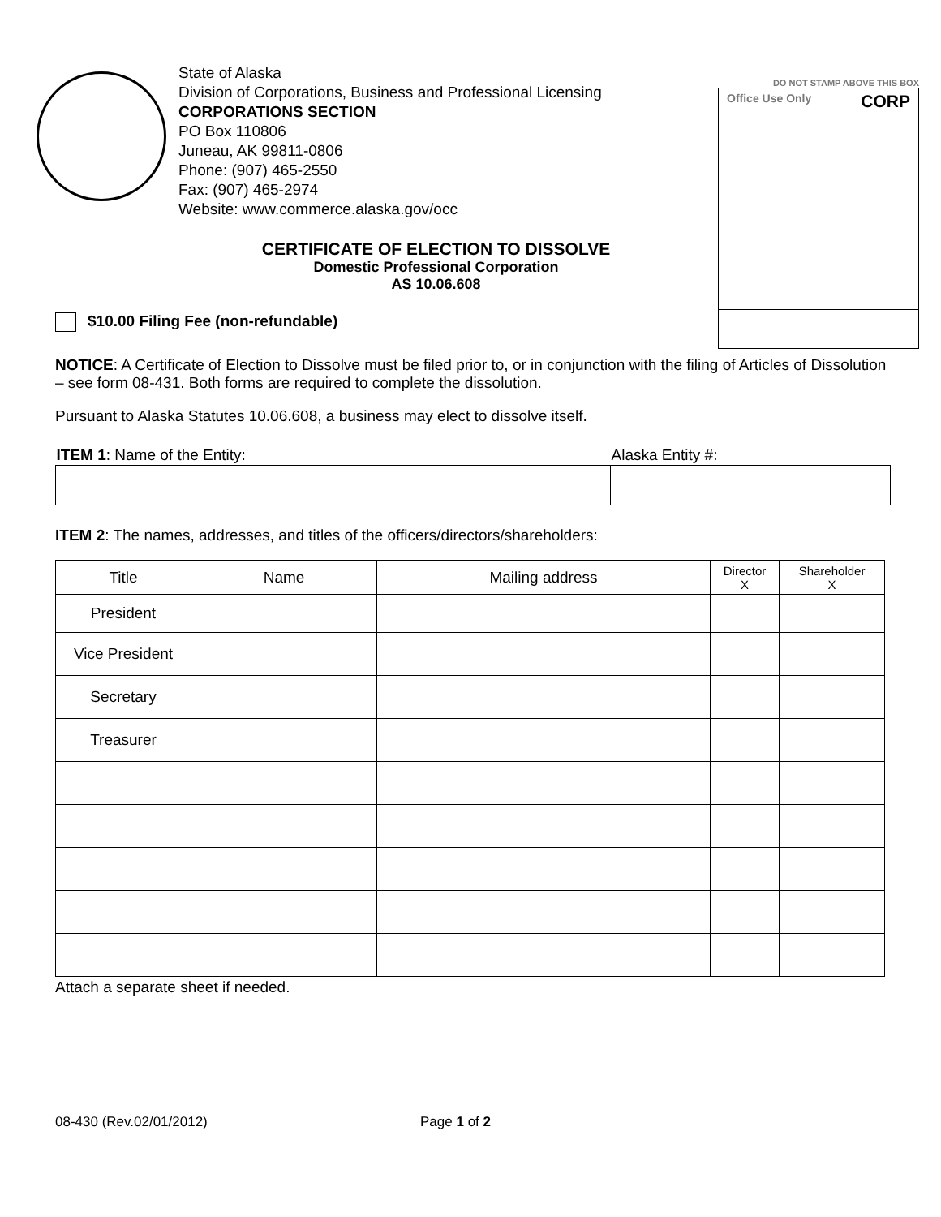State of Alaska
Division of Corporations, Business and Professional Licensing
CORPORATIONS SECTION
PO Box 110806
Juneau, AK 99811-0806
Phone: (907) 465-2550
Fax: (907) 465-2974
Website: www.commerce.alaska.gov/occ
DO NOT STAMP ABOVE THIS BOX
Office Use Only CORP
CERTIFICATE OF ELECTION TO DISSOLVE
Domestic Professional Corporation
AS 10.06.608
$10.00 Filing Fee (non-refundable)
NOTICE: A Certificate of Election to Dissolve must be filed prior to, or in conjunction with the filing of Articles of Dissolution – see form 08-431. Both forms are required to complete the dissolution.
Pursuant to Alaska Statutes 10.06.608, a business may elect to dissolve itself.
| ITEM 1 : Name of the Entity: | Alaska Entity #: |
| --- | --- |
ITEM 2: The names, addresses, and titles of the officers/directors/shareholders:
| Title | Name | Mailing address | Director X | Shareholder X |
| --- | --- | --- | --- | --- |
| President | | | | |
| Vice President | | | | |
| Secretary | | | | |
| Treasurer | | | | |
Attach a separate sheet if needed.
08-430 (Rev.02/01/2012) Page 1 of 2